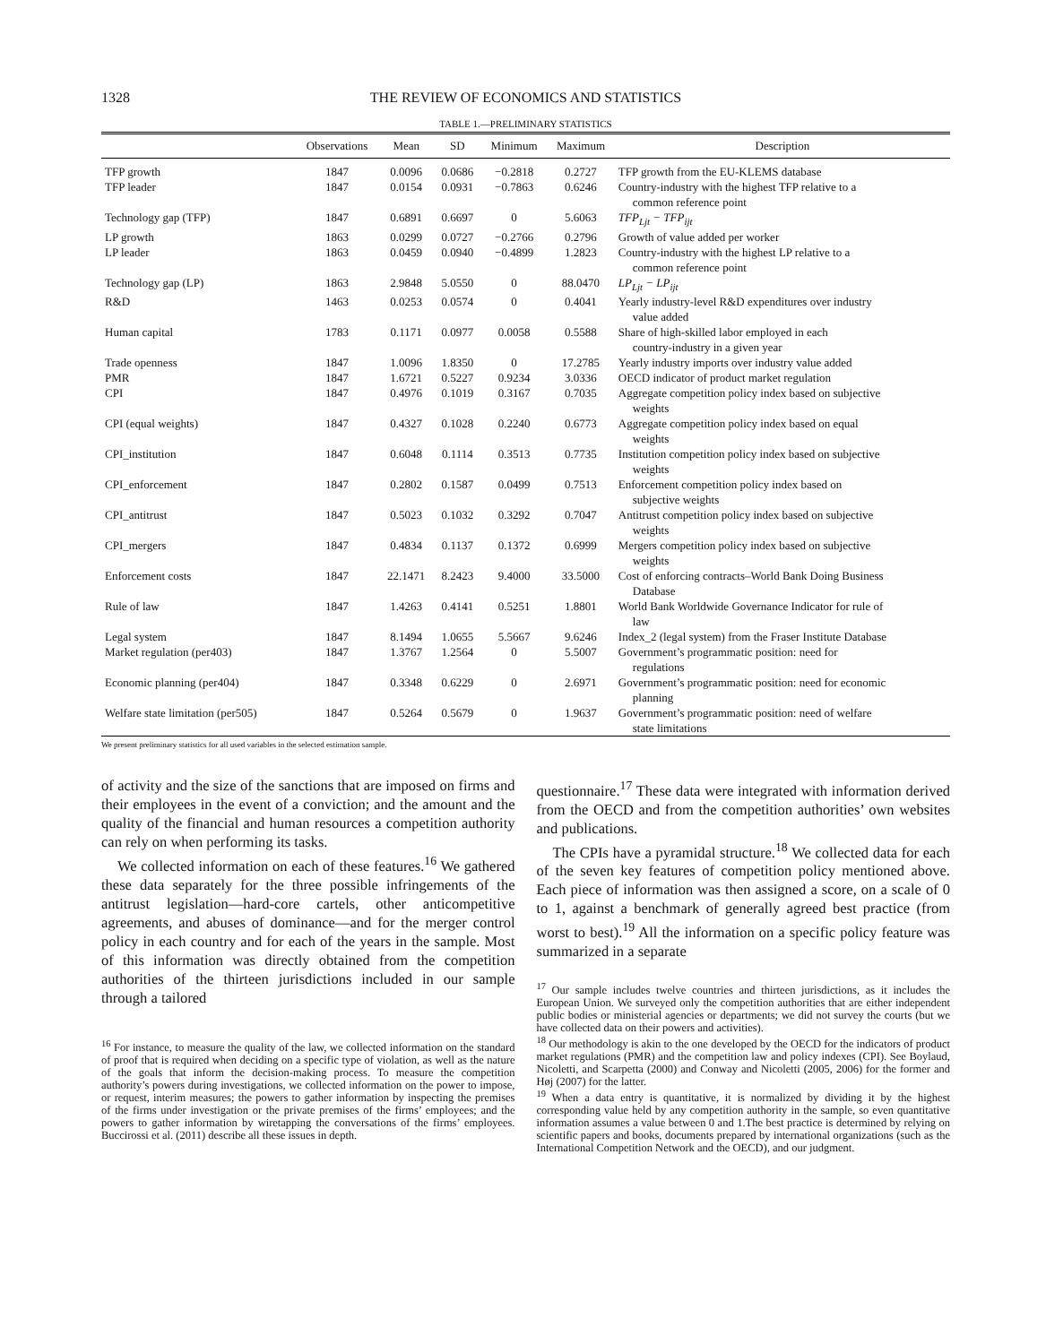1328 THE REVIEW OF ECONOMICS AND STATISTICS
TABLE 1.—PRELIMINARY STATISTICS
| | Observations | Mean | SD | Minimum | Maximum | Description |
| --- | --- | --- | --- | --- | --- | --- |
| TFP growth | 1847 | 0.0096 | 0.0686 | −0.2818 | 0.2727 | TFP growth from the EU-KLEMS database |
| TFP leader | 1847 | 0.0154 | 0.0931 | −0.7863 | 0.6246 | Country-industry with the highest TFP relative to a common reference point |
| Technology gap (TFP) | 1847 | 0.6891 | 0.6697 | 0 | 5.6063 | TFP<sub>Ljt</sub> − TFP<sub>ijt</sub> |
| LP growth | 1863 | 0.0299 | 0.0727 | −0.2766 | 0.2796 | Growth of value added per worker |
| LP leader | 1863 | 0.0459 | 0.0940 | −0.4899 | 1.2823 | Country-industry with the highest LP relative to a common reference point |
| Technology gap (LP) | 1863 | 2.9848 | 5.0550 | 0 | 88.0470 | LP<sub>Ljt</sub> − LP<sub>ijt</sub> |
| R&D | 1463 | 0.0253 | 0.0574 | 0 | 0.4041 | Yearly industry-level R&D expenditures over industry value added |
| Human capital | 1783 | 0.1171 | 0.0977 | 0.0058 | 0.5588 | Share of high-skilled labor employed in each country-industry in a given year |
| Trade openness | 1847 | 1.0096 | 1.8350 | 0 | 17.2785 | Yearly industry imports over industry value added |
| PMR | 1847 | 1.6721 | 0.5227 | 0.9234 | 3.0336 | OECD indicator of product market regulation |
| CPI | 1847 | 0.4976 | 0.1019 | 0.3167 | 0.7035 | Aggregate competition policy index based on subjective weights |
| CPI (equal weights) | 1847 | 0.4327 | 0.1028 | 0.2240 | 0.6773 | Aggregate competition policy index based on equal weights |
| CPI_institution | 1847 | 0.6048 | 0.1114 | 0.3513 | 0.7735 | Institution competition policy index based on subjective weights |
| CPI_enforcement | 1847 | 0.2802 | 0.1587 | 0.0499 | 0.7513 | Enforcement competition policy index based on subjective weights |
| CPI_antitrust | 1847 | 0.5023 | 0.1032 | 0.3292 | 0.7047 | Antitrust competition policy index based on subjective weights |
| CPI_mergers | 1847 | 0.4834 | 0.1137 | 0.1372 | 0.6999 | Mergers competition policy index based on subjective weights |
| Enforcement costs | 1847 | 22.1471 | 8.2423 | 9.4000 | 33.5000 | Cost of enforcing contracts–World Bank Doing Business Database |
| Rule of law | 1847 | 1.4263 | 0.4141 | 0.5251 | 1.8801 | World Bank Worldwide Governance Indicator for rule of law |
| Legal system | 1847 | 8.1494 | 1.0655 | 5.5667 | 9.6246 | Index_2 (legal system) from the Fraser Institute Database |
| Market regulation (per403) | 1847 | 1.3767 | 1.2564 | 0 | 5.5007 | Government’s programmatic position: need for regulations |
| Economic planning (per404) | 1847 | 0.3348 | 0.6229 | 0 | 2.6971 | Government’s programmatic position: need for economic planning |
| Welfare state limitation (per505) | 1847 | 0.5264 | 0.5679 | 0 | 1.9637 | Government’s programmatic position: need of welfare state limitations |
We present preliminary statistics for all used variables in the selected estimation sample.
of activity and the size of the sanctions that are imposed on firms and their employees in the event of a conviction; and the amount and the quality of the financial and human resources a competition authority can rely on when performing its tasks.
We collected information on each of these features.<sup>16</sup> We gathered these data separately for the three possible infringements of the antitrust legislation—hard-core cartels, other anticompetitive agreements, and abuses of dominance—and for the merger control policy in each country and for each of the years in the sample. Most of this information was directly obtained from the competition authorities of the thirteen jurisdictions included in our sample through a tailored
<sup>16</sup> For instance, to measure the quality of the law, we collected information on the standard of proof that is required when deciding on a specific type of violation, as well as the nature of the goals that inform the decision-making process. To measure the competition authority’s powers during investigations, we collected information on the power to impose, or request, interim measures; the powers to gather information by inspecting the premises of the firms under investigation or the private premises of the firms’ employees; and the powers to gather information by wiretapping the conversations of the firms’ employees. Buccirossi et al. (2011) describe all these issues in depth.
questionnaire.<sup>17</sup> These data were integrated with information derived from the OECD and from the competition authorities’ own websites and publications.
The CPIs have a pyramidal structure.<sup>18</sup> We collected data for each of the seven key features of competition policy mentioned above. Each piece of information was then assigned a score, on a scale of 0 to 1, against a benchmark of generally agreed best practice (from worst to best).<sup>19</sup> All the information on a specific policy feature was summarized in a separate
<sup>17</sup> Our sample includes twelve countries and thirteen jurisdictions, as it includes the European Union. We surveyed only the competition authorities that are either independent public bodies or ministerial agencies or departments; we did not survey the courts (but we have collected data on their powers and activities).
<sup>18</sup> Our methodology is akin to the one developed by the OECD for the indicators of product market regulations (PMR) and the competition law and policy indexes (CPI). See Boylaud, Nicoletti, and Scarpetta (2000) and Conway and Nicoletti (2005, 2006) for the former and Høj (2007) for the latter.
<sup>19</sup> When a data entry is quantitative, it is normalized by dividing it by the highest corresponding value held by any competition authority in the sample, so even quantitative information assumes a value between 0 and 1.The best practice is determined by relying on scientific papers and books, documents prepared by international organizations (such as the International Competition Network and the OECD), and our judgment.